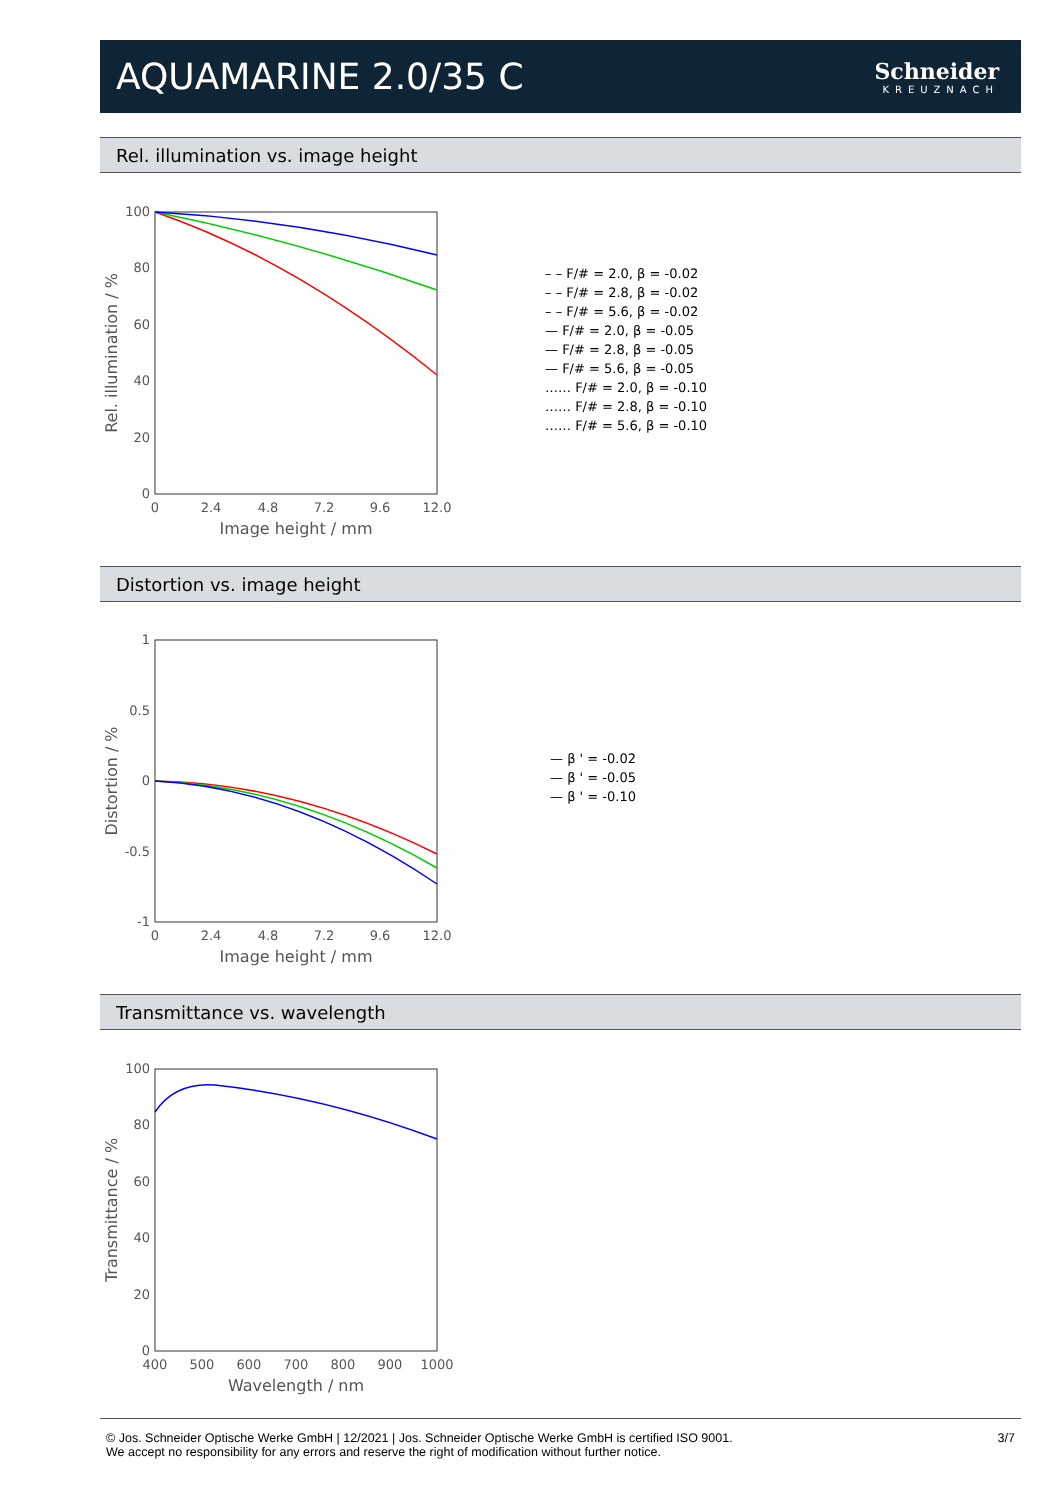AQUAMARINE 2.0/35 C
Schneider
KREUZNACH
Rel. illumination vs. image height
100
80
60
40
20
0
0
2.4
4.8
7.2
9.6
12.0
Image height / mm
Rel. illumination / %
– – F/# = 2.0, β = -0.02
– – F/# = 2.8, β = -0.02
– – F/# = 5.6, β = -0.02
— F/# = 2.0, β = -0.05
— F/# = 2.8, β = -0.05
— F/# = 5.6, β = -0.05
…… F/# = 2.0, β = -0.10
…… F/# = 2.8, β = -0.10
…… F/# = 5.6, β = -0.10
Distortion vs. image height
1
0.5
0
-0.5
-1
0
2.4
4.8
7.2
9.6
12.0
Image height / mm
Distortion / %
— β ' = -0.02
— β ' = -0.05
— β ' = -0.10
Transmittance vs. wavelength
100
80
60
40
20
0
400
500
600
700
800
900
1000
Wavelength / nm
Transmittance / %
© Jos. Schneider Optische Werke GmbH | 12/2021 | Jos. Schneider Optische Werke GmbH is certified ISO 9001.
We accept no responsibility for any errors and reserve the right of modification without further notice.
3/7